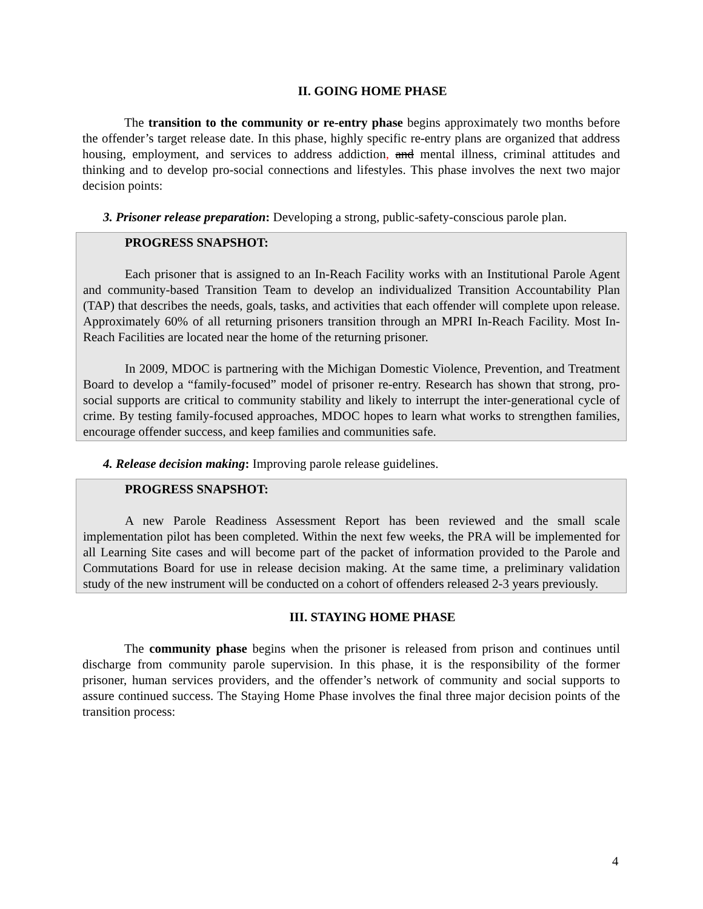II. GOING HOME PHASE
The transition to the community or re-entry phase begins approximately two months before the offender’s target release date. In this phase, highly specific re-entry plans are organized that address housing, employment, and services to address addiction, and mental illness, criminal attitudes and thinking and to develop pro-social connections and lifestyles. This phase involves the next two major decision points:
3. Prisoner release preparation: Developing a strong, public-safety-conscious parole plan.
PROGRESS SNAPSHOT:
Each prisoner that is assigned to an In-Reach Facility works with an Institutional Parole Agent and community-based Transition Team to develop an individualized Transition Accountability Plan (TAP) that describes the needs, goals, tasks, and activities that each offender will complete upon release. Approximately 60% of all returning prisoners transition through an MPRI In-Reach Facility. Most In-Reach Facilities are located near the home of the returning prisoner.
In 2009, MDOC is partnering with the Michigan Domestic Violence, Prevention, and Treatment Board to develop a “family-focused” model of prisoner re-entry. Research has shown that strong, pro-social supports are critical to community stability and likely to interrupt the inter-generational cycle of crime. By testing family-focused approaches, MDOC hopes to learn what works to strengthen families, encourage offender success, and keep families and communities safe.
4. Release decision making: Improving parole release guidelines.
PROGRESS SNAPSHOT:
A new Parole Readiness Assessment Report has been reviewed and the small scale implementation pilot has been completed. Within the next few weeks, the PRA will be implemented for all Learning Site cases and will become part of the packet of information provided to the Parole and Commutations Board for use in release decision making. At the same time, a preliminary validation study of the new instrument will be conducted on a cohort of offenders released 2-3 years previously.
III. STAYING HOME PHASE
The community phase begins when the prisoner is released from prison and continues until discharge from community parole supervision. In this phase, it is the responsibility of the former prisoner, human services providers, and the offender’s network of community and social supports to assure continued success. The Staying Home Phase involves the final three major decision points of the transition process:
4